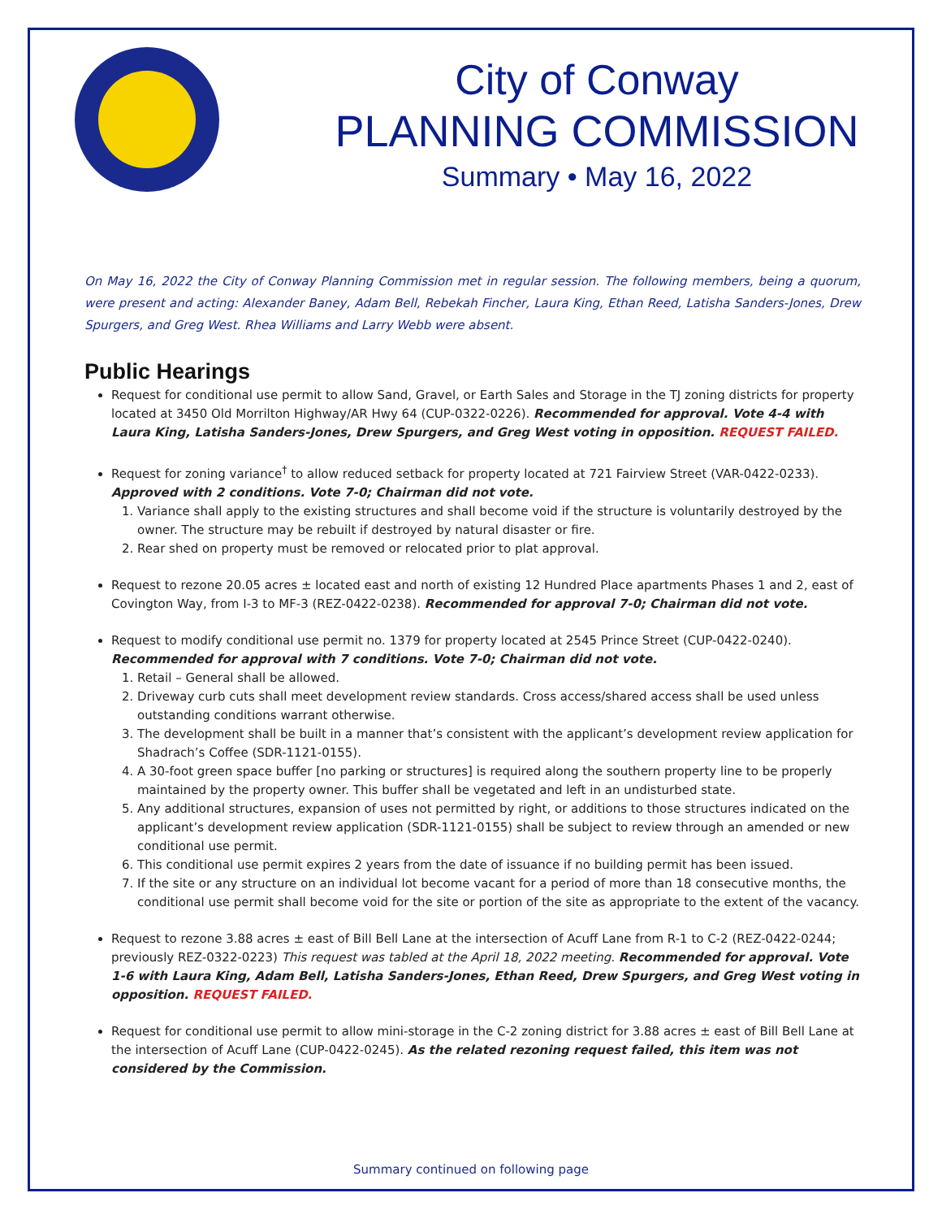City of Conway
PLANNING COMMISSION
Summary • May 16, 2022
On May 16, 2022 the City of Conway Planning Commission met in regular session. The following members, being a quorum, were present and acting: Alexander Baney, Adam Bell, Rebekah Fincher, Laura King, Ethan Reed, Latisha Sanders-Jones, Drew Spurgers, and Greg West. Rhea Williams and Larry Webb were absent.
Public Hearings
Request for conditional use permit to allow Sand, Gravel, or Earth Sales and Storage in the TJ zoning districts for property located at 3450 Old Morrilton Highway/AR Hwy 64 (CUP-0322-0226). Recommended for approval. Vote 4-4 with Laura King, Latisha Sanders-Jones, Drew Spurgers, and Greg West voting in opposition. REQUEST FAILED.
Request for zoning variance<sup>†</sup> to allow reduced setback for property located at 721 Fairview Street (VAR-0422-0233). Approved with 2 conditions. Vote 7-0; Chairman did not vote.
1. Variance shall apply to the existing structures and shall become void if the structure is voluntarily destroyed by the owner. The structure may be rebuilt if destroyed by natural disaster or fire.
2. Rear shed on property must be removed or relocated prior to plat approval.
Request to rezone 20.05 acres ± located east and north of existing 12 Hundred Place apartments Phases 1 and 2, east of Covington Way, from I-3 to MF-3 (REZ-0422-0238). Recommended for approval 7-0; Chairman did not vote.
Request to modify conditional use permit no. 1379 for property located at 2545 Prince Street (CUP-0422-0240). Recommended for approval with 7 conditions. Vote 7-0; Chairman did not vote.
1. Retail – General shall be allowed.
2. Driveway curb cuts shall meet development review standards. Cross access/shared access shall be used unless outstanding conditions warrant otherwise.
3. The development shall be built in a manner that’s consistent with the applicant’s development review application for Shadrach’s Coffee (SDR-1121-0155).
4. A 30-foot green space buffer [no parking or structures] is required along the southern property line to be properly maintained by the property owner. This buffer shall be vegetated and left in an undisturbed state.
5. Any additional structures, expansion of uses not permitted by right, or additions to those structures indicated on the applicant’s development review application (SDR-1121-0155) shall be subject to review through an amended or new conditional use permit.
6. This conditional use permit expires 2 years from the date of issuance if no building permit has been issued.
7. If the site or any structure on an individual lot become vacant for a period of more than 18 consecutive months, the conditional use permit shall become void for the site or portion of the site as appropriate to the extent of the vacancy.
Request to rezone 3.88 acres ± east of Bill Bell Lane at the intersection of Acuff Lane from R-1 to C-2 (REZ-0422-0244; previously REZ-0322-0223) This request was tabled at the April 18, 2022 meeting. Recommended for approval. Vote 1-6 with Laura King, Adam Bell, Latisha Sanders-Jones, Ethan Reed, Drew Spurgers, and Greg West voting in opposition. REQUEST FAILED.
Request for conditional use permit to allow mini-storage in the C-2 zoning district for 3.88 acres ± east of Bill Bell Lane at the intersection of Acuff Lane (CUP-0422-0245). As the related rezoning request failed, this item was not considered by the Commission.
Summary continued on following page